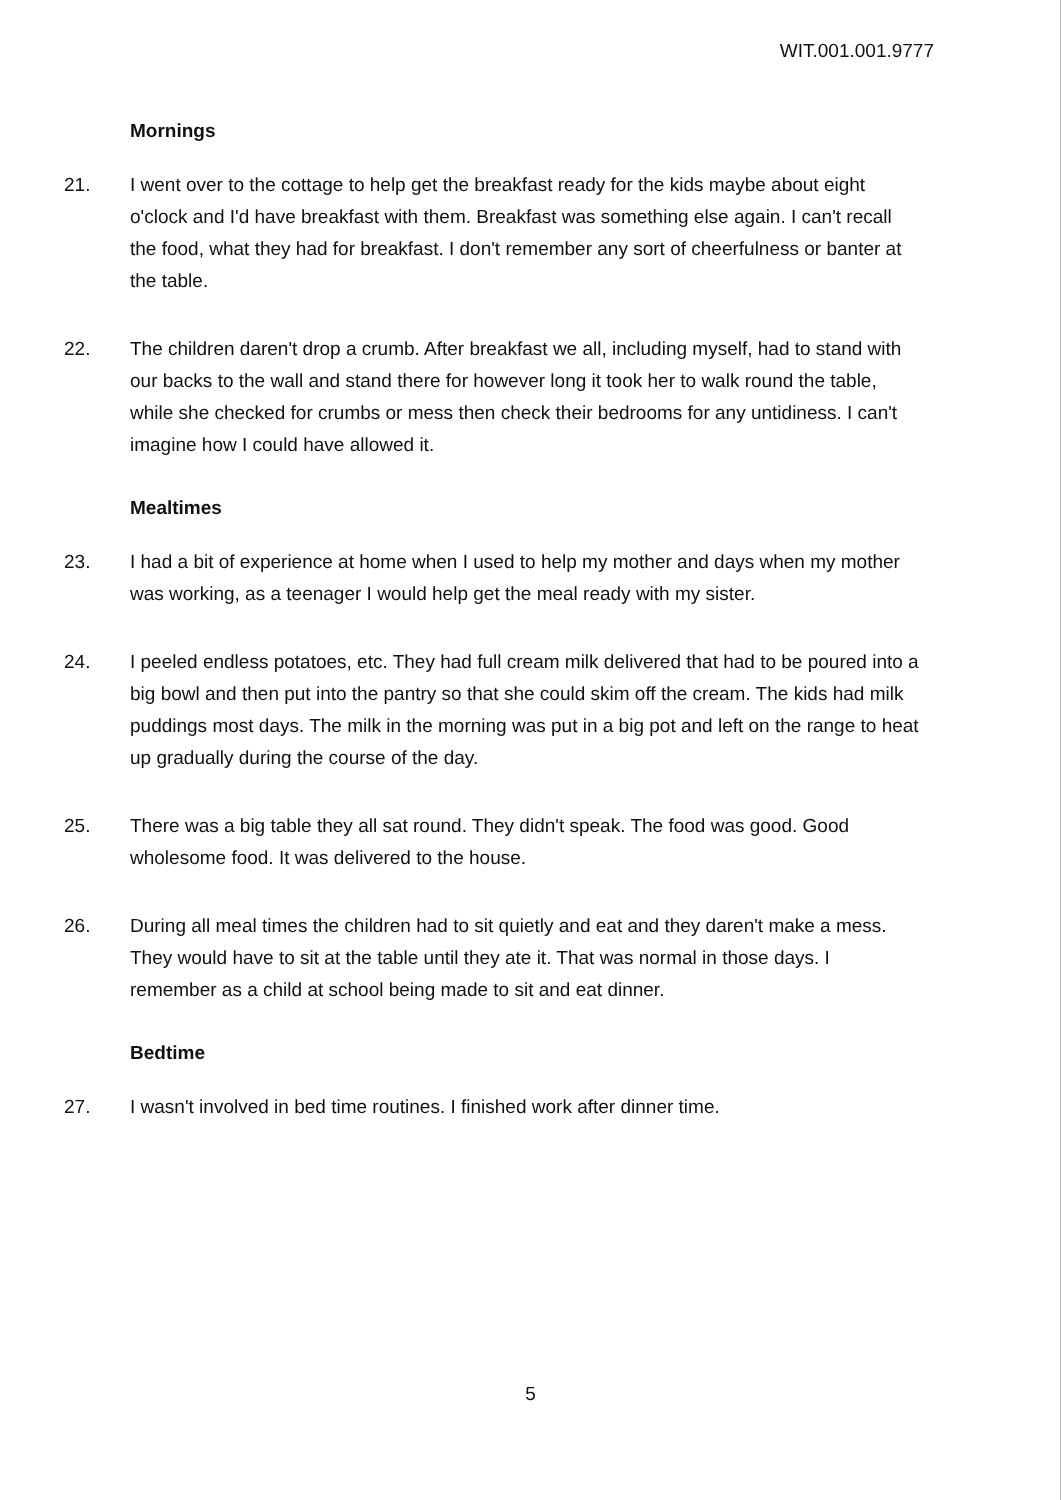WIT.001.001.9777
Mornings
21. I went over to the cottage to help get the breakfast ready for the kids maybe about eight o'clock and I'd have breakfast with them. Breakfast was something else again. I can't recall the food, what they had for breakfast. I don't remember any sort of cheerfulness or banter at the table.
22. The children daren't drop a crumb. After breakfast we all, including myself, had to stand with our backs to the wall and stand there for however long it took her to walk round the table, while she checked for crumbs or mess then check their bedrooms for any untidiness. I can't imagine how I could have allowed it.
Mealtimes
23. I had a bit of experience at home when I used to help my mother and days when my mother was working, as a teenager I would help get the meal ready with my sister.
24. I peeled endless potatoes, etc. They had full cream milk delivered that had to be poured into a big bowl and then put into the pantry so that she could skim off the cream. The kids had milk puddings most days. The milk in the morning was put in a big pot and left on the range to heat up gradually during the course of the day.
25. There was a big table they all sat round. They didn't speak. The food was good. Good wholesome food. It was delivered to the house.
26. During all meal times the children had to sit quietly and eat and they daren't make a mess. They would have to sit at the table until they ate it. That was normal in those days. I remember as a child at school being made to sit and eat dinner.
Bedtime
27. I wasn't involved in bed time routines. I finished work after dinner time.
5